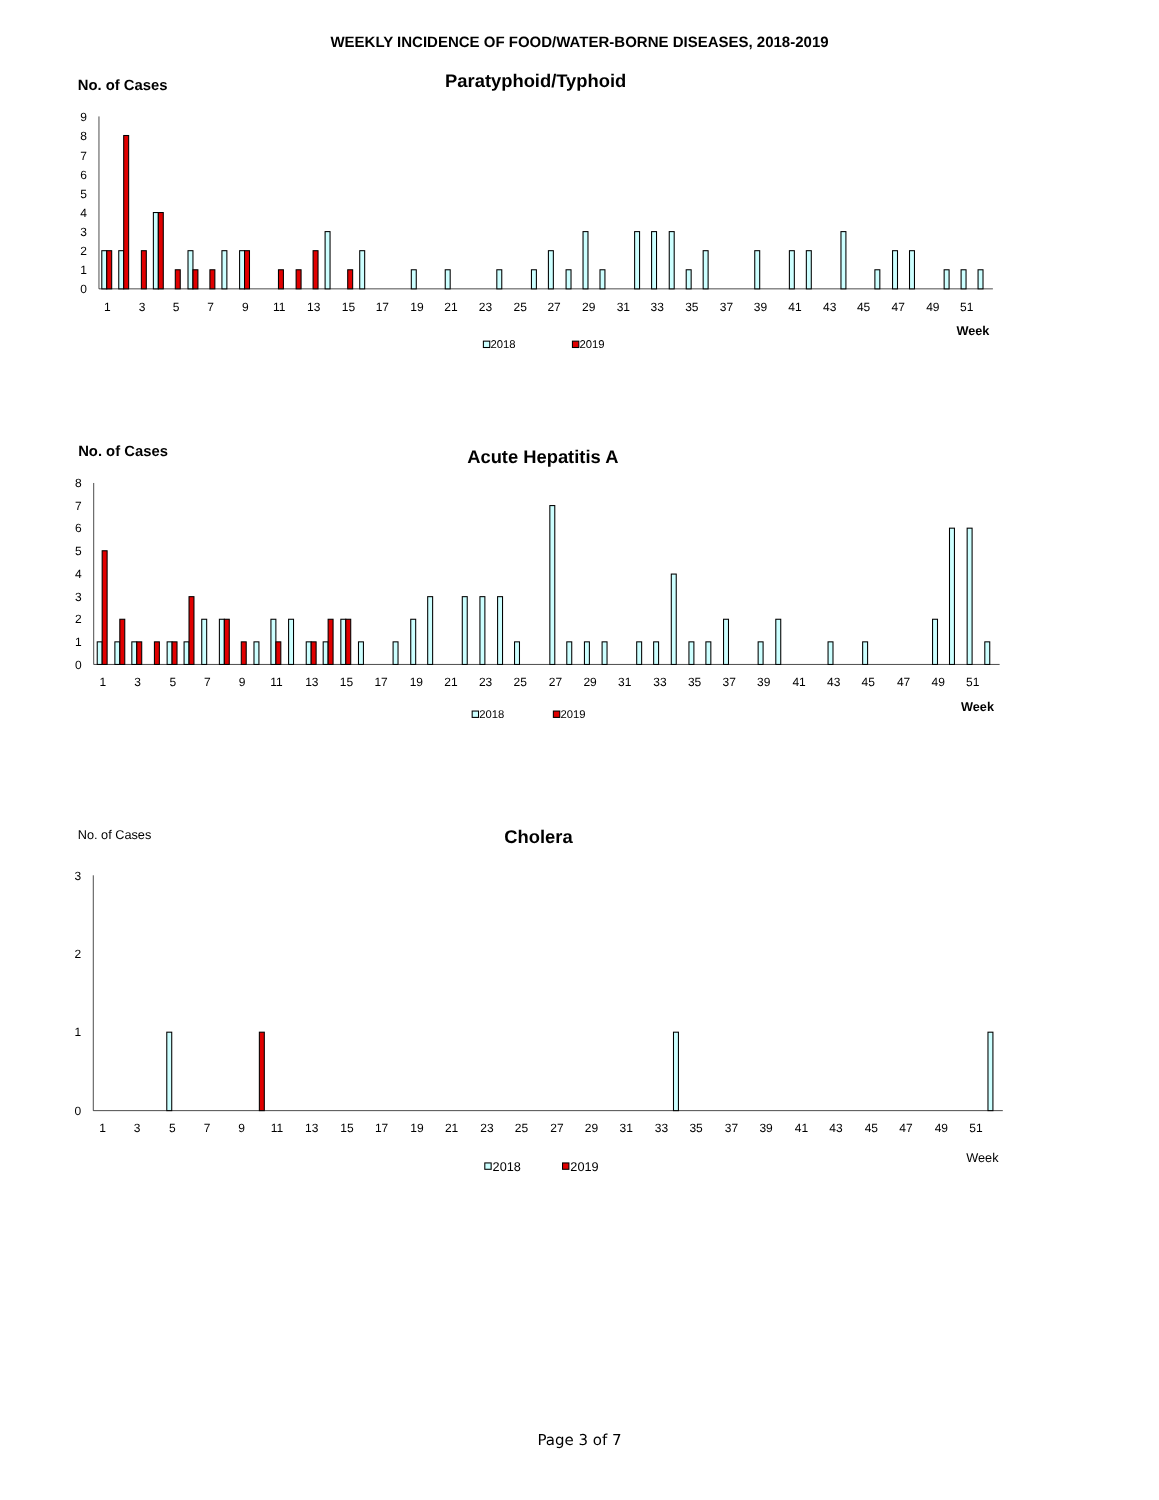WEEKLY INCIDENCE OF FOOD/WATER-BORNE DISEASES, 2018-2019
No. of Cases
Paratyphoid/Typhoid
0
1
2
3
4
5
6
7
8
9
1
3
5
7
9
11
13
15
17
19
21
23
25
27
29
31
33
35
37
39
41
43
45
47
49
51
Week
2018
2019
No. of Cases
Acute Hepatitis A
0
1
2
3
4
5
6
7
8
1
3
5
7
9
11
13
15
17
19
21
23
25
27
29
31
33
35
37
39
41
43
45
47
49
51
Week
2018
2019
No. of Cases
Cholera
0
1
2
3
1
3
5
7
9
11
13
15
17
19
21
23
25
27
29
31
33
35
37
39
41
43
45
47
49
51
Week
2018
2019
Page 3 of 7